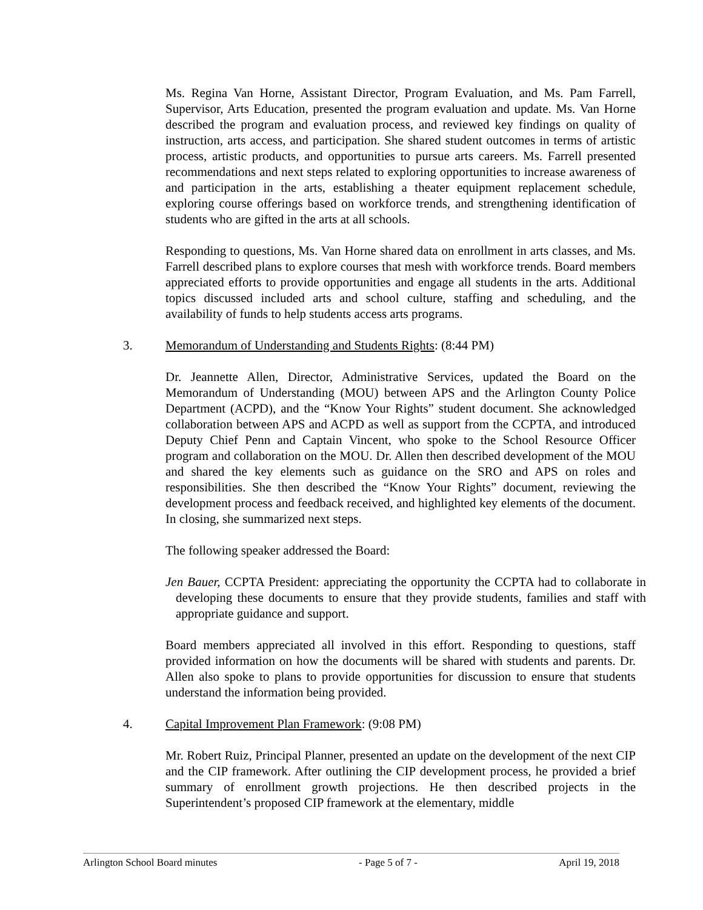Ms. Regina Van Horne, Assistant Director, Program Evaluation, and Ms. Pam Farrell, Supervisor, Arts Education, presented the program evaluation and update. Ms. Van Horne described the program and evaluation process, and reviewed key findings on quality of instruction, arts access, and participation. She shared student outcomes in terms of artistic process, artistic products, and opportunities to pursue arts careers. Ms. Farrell presented recommendations and next steps related to exploring opportunities to increase awareness of and participation in the arts, establishing a theater equipment replacement schedule, exploring course offerings based on workforce trends, and strengthening identification of students who are gifted in the arts at all schools.
Responding to questions, Ms. Van Horne shared data on enrollment in arts classes, and Ms. Farrell described plans to explore courses that mesh with workforce trends. Board members appreciated efforts to provide opportunities and engage all students in the arts. Additional topics discussed included arts and school culture, staffing and scheduling, and the availability of funds to help students access arts programs.
3. Memorandum of Understanding and Students Rights: (8:44 PM)
Dr. Jeannette Allen, Director, Administrative Services, updated the Board on the Memorandum of Understanding (MOU) between APS and the Arlington County Police Department (ACPD), and the “Know Your Rights” student document. She acknowledged collaboration between APS and ACPD as well as support from the CCPTA, and introduced Deputy Chief Penn and Captain Vincent, who spoke to the School Resource Officer program and collaboration on the MOU. Dr. Allen then described development of the MOU and shared the key elements such as guidance on the SRO and APS on roles and responsibilities. She then described the “Know Your Rights” document, reviewing the development process and feedback received, and highlighted key elements of the document. In closing, she summarized next steps.
The following speaker addressed the Board:
Jen Bauer, CCPTA President: appreciating the opportunity the CCPTA had to collaborate in developing these documents to ensure that they provide students, families and staff with appropriate guidance and support.
Board members appreciated all involved in this effort. Responding to questions, staff provided information on how the documents will be shared with students and parents. Dr. Allen also spoke to plans to provide opportunities for discussion to ensure that students understand the information being provided.
4. Capital Improvement Plan Framework: (9:08 PM)
Mr. Robert Ruiz, Principal Planner, presented an update on the development of the next CIP and the CIP framework. After outlining the CIP development process, he provided a brief summary of enrollment growth projections. He then described projects in the Superintendent’s proposed CIP framework at the elementary, middle
Arlington School Board minutes - Page 5 of 7 - April 19, 2018